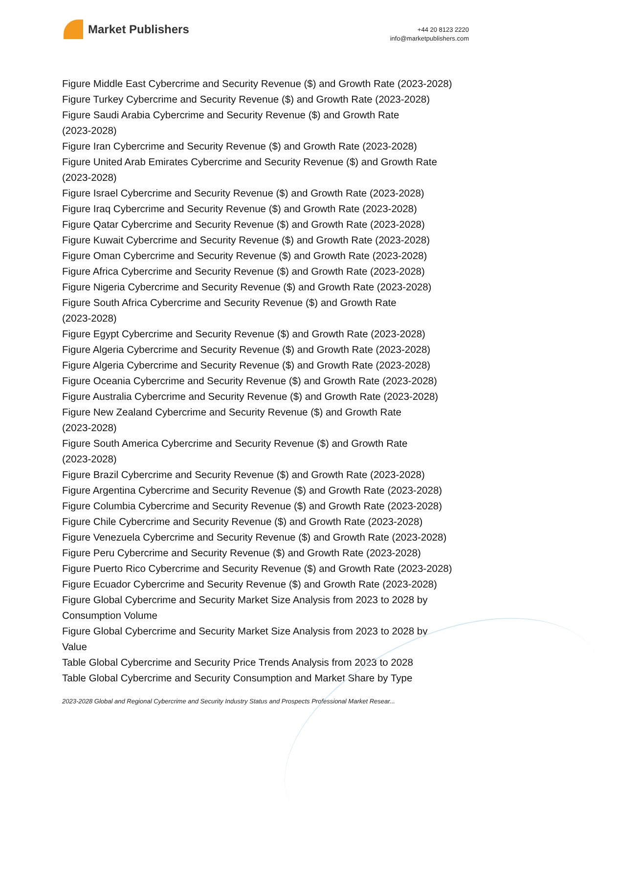Market Publishers
+44 20 8123 2220
info@marketpublishers.com
Figure Middle East Cybercrime and Security Revenue ($) and Growth Rate (2023-2028)
Figure Turkey Cybercrime and Security Revenue ($) and Growth Rate (2023-2028)
Figure Saudi Arabia Cybercrime and Security Revenue ($) and Growth Rate
(2023-2028)
Figure Iran Cybercrime and Security Revenue ($) and Growth Rate (2023-2028)
Figure United Arab Emirates Cybercrime and Security Revenue ($) and Growth Rate
(2023-2028)
Figure Israel Cybercrime and Security Revenue ($) and Growth Rate (2023-2028)
Figure Iraq Cybercrime and Security Revenue ($) and Growth Rate (2023-2028)
Figure Qatar Cybercrime and Security Revenue ($) and Growth Rate (2023-2028)
Figure Kuwait Cybercrime and Security Revenue ($) and Growth Rate (2023-2028)
Figure Oman Cybercrime and Security Revenue ($) and Growth Rate (2023-2028)
Figure Africa Cybercrime and Security Revenue ($) and Growth Rate (2023-2028)
Figure Nigeria Cybercrime and Security Revenue ($) and Growth Rate (2023-2028)
Figure South Africa Cybercrime and Security Revenue ($) and Growth Rate
(2023-2028)
Figure Egypt Cybercrime and Security Revenue ($) and Growth Rate (2023-2028)
Figure Algeria Cybercrime and Security Revenue ($) and Growth Rate (2023-2028)
Figure Algeria Cybercrime and Security Revenue ($) and Growth Rate (2023-2028)
Figure Oceania Cybercrime and Security Revenue ($) and Growth Rate (2023-2028)
Figure Australia Cybercrime and Security Revenue ($) and Growth Rate (2023-2028)
Figure New Zealand Cybercrime and Security Revenue ($) and Growth Rate
(2023-2028)
Figure South America Cybercrime and Security Revenue ($) and Growth Rate
(2023-2028)
Figure Brazil Cybercrime and Security Revenue ($) and Growth Rate (2023-2028)
Figure Argentina Cybercrime and Security Revenue ($) and Growth Rate (2023-2028)
Figure Columbia Cybercrime and Security Revenue ($) and Growth Rate (2023-2028)
Figure Chile Cybercrime and Security Revenue ($) and Growth Rate (2023-2028)
Figure Venezuela Cybercrime and Security Revenue ($) and Growth Rate (2023-2028)
Figure Peru Cybercrime and Security Revenue ($) and Growth Rate (2023-2028)
Figure Puerto Rico Cybercrime and Security Revenue ($) and Growth Rate (2023-2028)
Figure Ecuador Cybercrime and Security Revenue ($) and Growth Rate (2023-2028)
Figure Global Cybercrime and Security Market Size Analysis from 2023 to 2028 by
Consumption Volume
Figure Global Cybercrime and Security Market Size Analysis from 2023 to 2028 by
Value
Table Global Cybercrime and Security Price Trends Analysis from 2023 to 2028
Table Global Cybercrime and Security Consumption and Market Share by Type
2023-2028 Global and Regional Cybercrime and Security Industry Status and Prospects Professional Market Resear...